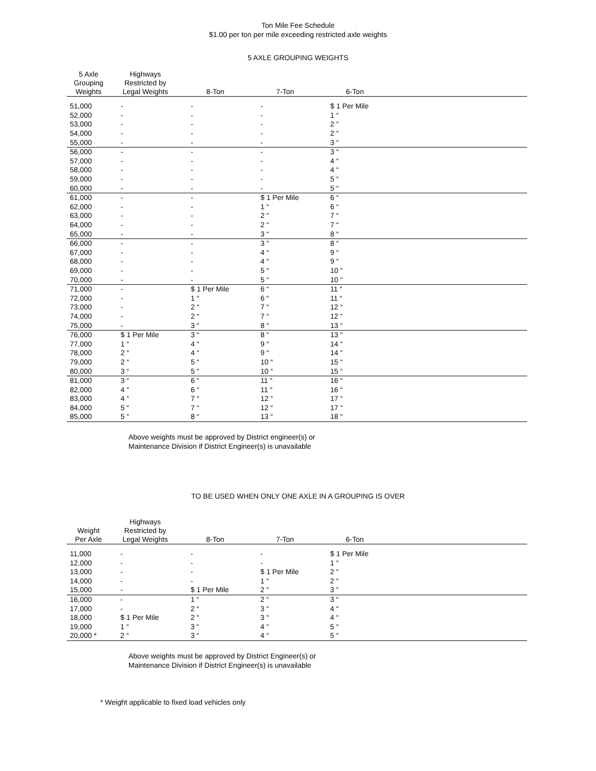Ton Mile Fee Schedule
$1.00 per ton per mile exceeding restricted axle weights
5 AXLE GROUPING WEIGHTS
| 5 Axle Grouping Weights | Highways Restricted by Legal Weights | 8-Ton | 7-Ton | 6-Ton | |
| --- | --- | --- | --- | --- | --- |
| 51,000 | - | - | - | $ 1 Per Mile | |
| 52,000 | - | - | - | 1 “ | |
| 53,000 | - | - | - | 2 “ | |
| 54,000 | - | - | - | 2 “ | |
| 55,000 | - | - | - | 3 “ | |
| 56,000 | - | - | - | 3 “ | |
| 57,000 | - | - | - | 4 “ | |
| 58,000 | - | - | - | 4 “ | |
| 59,000 | - | - | - | 5 “ | |
| 60,000 | - | - | - | 5 “ | |
| 61,000 | - | - | $ 1 Per Mile | 6 “ | |
| 62,000 | - | - | 1 “ | 6 “ | |
| 63,000 | - | - | 2 “ | 7 “ | |
| 64,000 | - | - | 2 “ | 7 “ | |
| 65,000 | - | - | 3 “ | 8 “ | |
| 66,000 | - | - | 3 “ | 8 “ | |
| 67,000 | - | - | 4 “ | 9 “ | |
| 68,000 | - | - | 4 “ | 9 “ | |
| 69,000 | - | - | 5 “ | 10 “ | |
| 70,000 | - | - | 5 “ | 10 “ | |
| 71,000 | - | $ 1 Per Mile | 6 “ | 11 “ | |
| 72,000 | - | 1 “ | 6 “ | 11 “ | |
| 73,000 | - | 2 “ | 7 “ | 12 “ | |
| 74,000 | - | 2 “ | 7 “ | 12 “ | |
| 75,000 | - | 3 “ | 8 “ | 13 “ | |
| 76,000 | $ 1 Per Mile | 3 “ | 8 “ | 13 “ | |
| 77,000 | 1 “ | 4 “ | 9 “ | 14 “ | |
| 78,000 | 2 “ | 4 “ | 9 “ | 14 “ | |
| 79,000 | 2 “ | 5 “ | 10 “ | 15 “ | |
| 80,000 | 3 “ | 5 “ | 10 “ | 15 “ | |
| 81,000 | 3 “ | 6 “ | 11 “ | 16 “ | |
| 82,000 | 4 “ | 6 “ | 11 “ | 16 “ | |
| 83,000 | 4 “ | 7 “ | 12 “ | 17 “ | |
| 84,000 | 5 “ | 7 “ | 12 “ | 17 “ | |
| 85,000 | 5 “ | 8 “ | 13 “ | 18 “ | |
| Above weights must be approved by District engineer(s) or Maintenance Division if District Engineer(s) is unavailable | | | | | |
TO BE USED WHEN ONLY ONE AXLE IN A GROUPING IS OVER
| Weight Per Axle | Highways Restricted by Legal Weights | 8-Ton | 7-Ton | 6-Ton | |
| --- | --- | --- | --- | --- | --- |
| 11,000 | - | - | - | $ 1 Per Mile | |
| 12,000 | - | - | - | 1 “ | |
| 13,000 | - | - | $ 1 Per Mile | 2 “ | |
| 14,000 | - | - | 1 “ | 2 “ | |
| 15,000 | - | $ 1 Per Mile | 2 “ | 3 “ | |
| 16,000 | - | 1 “ | 2 “ | 3 “ | |
| 17,000 | - | 2 “ | 3 “ | 4 “ | |
| 18,000 | $ 1 Per Mile | 2 “ | 3 “ | 4 “ | |
| 19,000 | 1 “ | 3 “ | 4 “ | 5 “ | |
| 20,000 * | 2 “ | 3 “ | 4 “ | 5 “ | |
| Above weights must be approved by District Engineer(s) or Maintenance Division if District Engineer(s) is unavailable | | | | | |
* Weight applicable to fixed load vehicles only